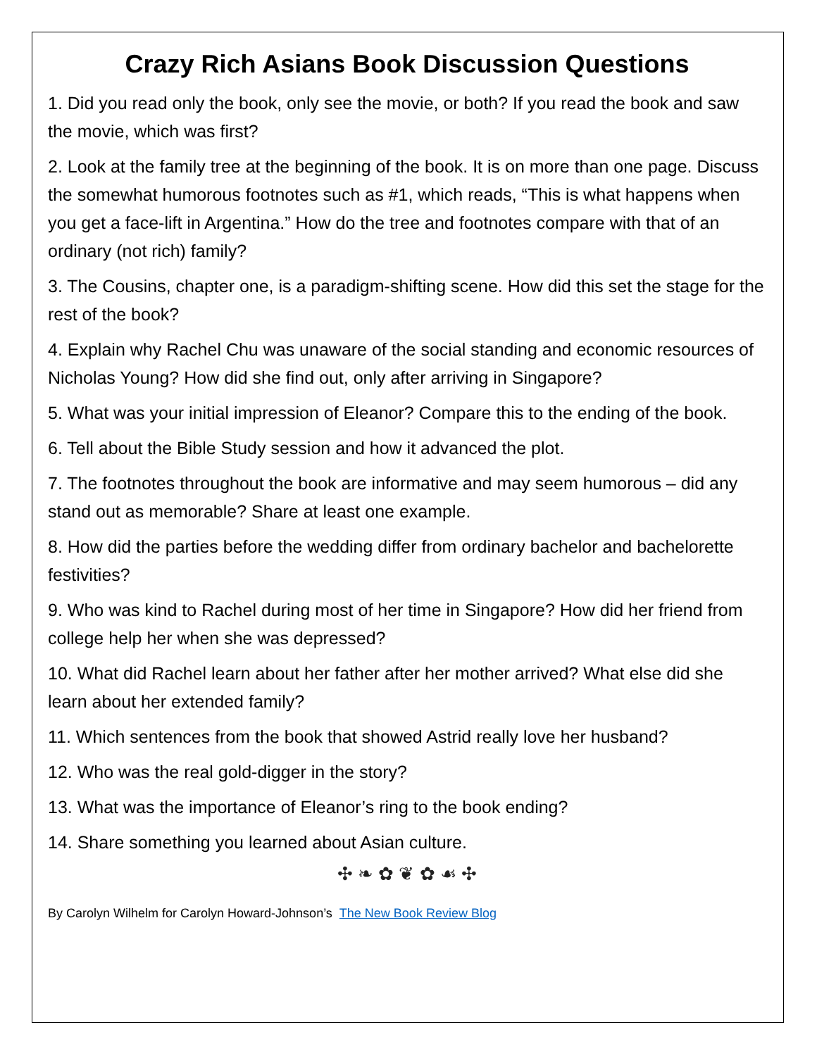Crazy Rich Asians Book Discussion Questions
1. Did you read only the book, only see the movie, or both? If you read the book and saw the movie, which was first?
2. Look at the family tree at the beginning of the book. It is on more than one page. Discuss the somewhat humorous footnotes such as #1, which reads, “This is what happens when you get a face-lift in Argentina.” How do the tree and footnotes compare with that of an ordinary (not rich) family?
3. The Cousins, chapter one, is a paradigm-shifting scene. How did this set the stage for the rest of the book?
4. Explain why Rachel Chu was unaware of the social standing and economic resources of Nicholas Young? How did she find out, only after arriving in Singapore?
5. What was your initial impression of Eleanor? Compare this to the ending of the book.
6. Tell about the Bible Study session and how it advanced the plot.
7. The footnotes throughout the book are informative and may seem humorous – did any stand out as memorable? Share at least one example.
8. How did the parties before the wedding differ from ordinary bachelor and bachelorette festivities?
9. Who was kind to Rachel during most of her time in Singapore? How did her friend from college help her when she was depressed?
10. What did Rachel learn about her father after her mother arrived? What else did she learn about her extended family?
11. Which sentences from the book that showed Astrid really love her husband?
12. Who was the real gold-digger in the story?
13. What was the importance of Eleanor’s ring to the book ending?
14. Share something you learned about Asian culture.
✣ ❧ ✿ ❦ ✿ ☙ ✣
By Carolyn Wilhelm for Carolyn Howard-Johnson’s The New Book Review Blog